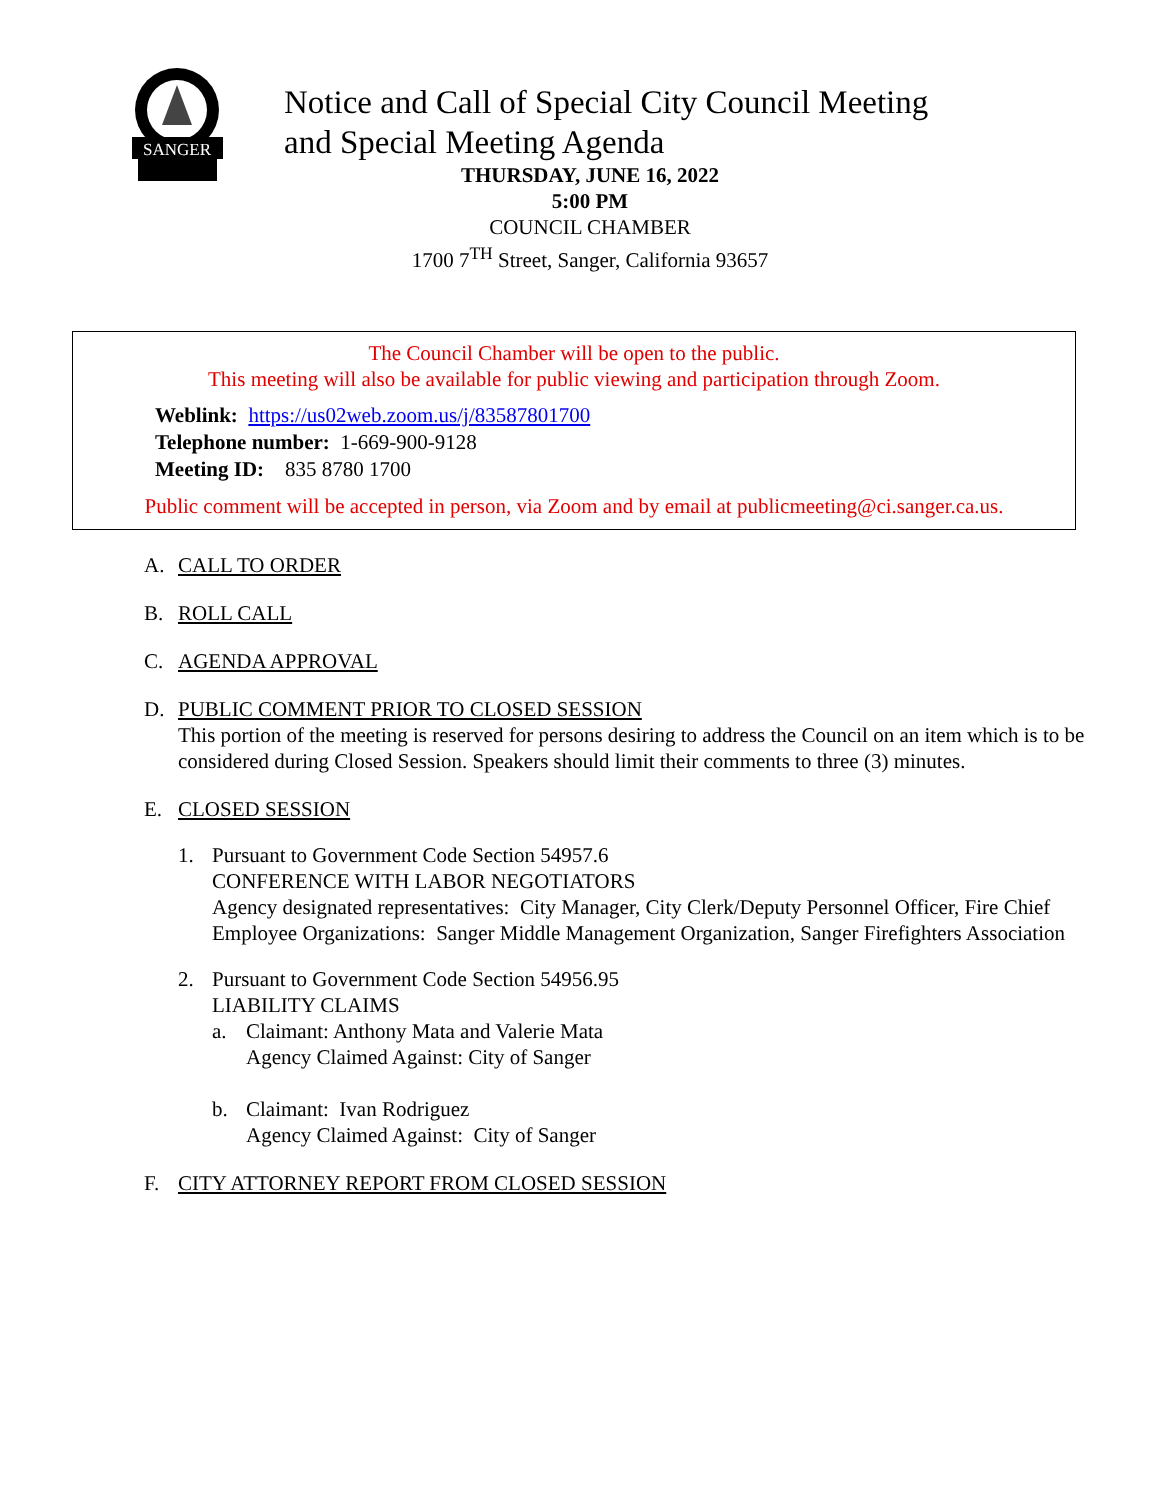SANGER
Notice and Call of Special City Council Meeting
and Special Meeting Agenda
THURSDAY, JUNE 16, 2022
5:00 PM
COUNCIL CHAMBER
1700 7<sup>TH</sup> Street, Sanger, California 93657
The Council Chamber will be open to the public.
This meeting will also be available for public viewing and participation through Zoom.
Weblink: https://us02web.zoom.us/j/83587801700
Telephone number: 1-669-900-9128
Meeting ID: 835 8780 1700
Public comment will be accepted in person, via Zoom and by email at publicmeeting@ci.sanger.ca.us.
A. CALL TO ORDER
B. ROLL CALL
C. AGENDA APPROVAL
D. PUBLIC COMMENT PRIOR TO CLOSED SESSION
This portion of the meeting is reserved for persons desiring to address the Council on an item which is to be considered during Closed Session. Speakers should limit their comments to three (3) minutes.
E. CLOSED SESSION
1. Pursuant to Government Code Section 54957.6
CONFERENCE WITH LABOR NEGOTIATORS
Agency designated representatives: City Manager, City Clerk/Deputy Personnel Officer, Fire Chief
Employee Organizations: Sanger Middle Management Organization, Sanger Firefighters Association
2. Pursuant to Government Code Section 54956.95
LIABILITY CLAIMS
a. Claimant: Anthony Mata and Valerie Mata
Agency Claimed Against: City of Sanger
b. Claimant: Ivan Rodriguez
Agency Claimed Against: City of Sanger
F. CITY ATTORNEY REPORT FROM CLOSED SESSION